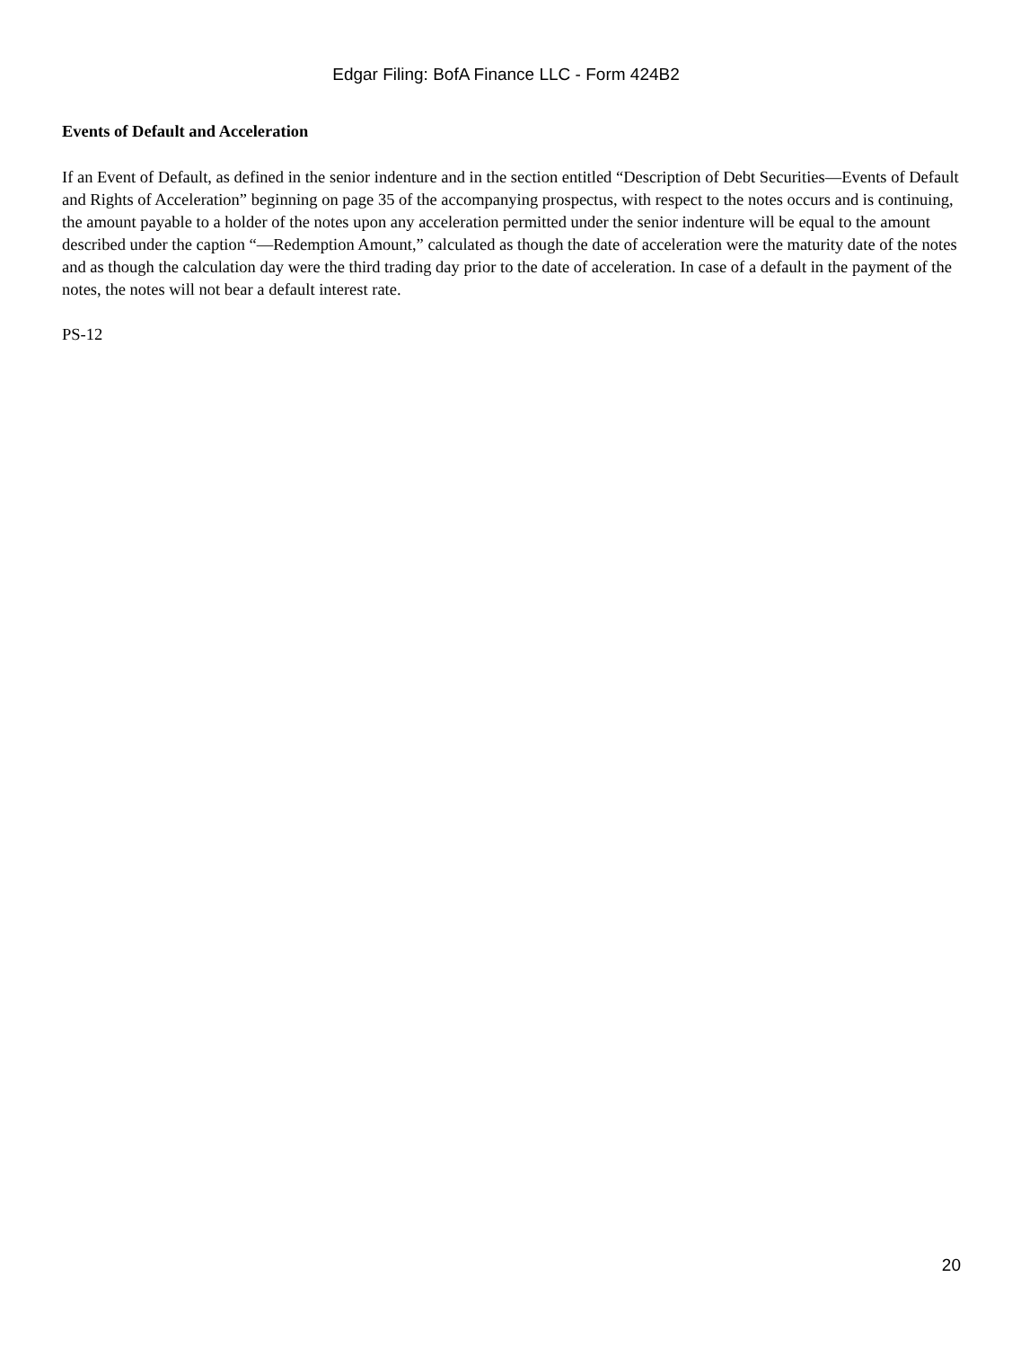Edgar Filing: BofA Finance LLC - Form 424B2
Events of Default and Acceleration
If an Event of Default, as defined in the senior indenture and in the section entitled “Description of Debt Securities—Events of Default and Rights of Acceleration” beginning on page 35 of the accompanying prospectus, with respect to the notes occurs and is continuing, the amount payable to a holder of the notes upon any acceleration permitted under the senior indenture will be equal to the amount described under the caption “—Redemption Amount,” calculated as though the date of acceleration were the maturity date of the notes and as though the calculation day were the third trading day prior to the date of acceleration. In case of a default in the payment of the notes, the notes will not bear a default interest rate.
PS-12
20